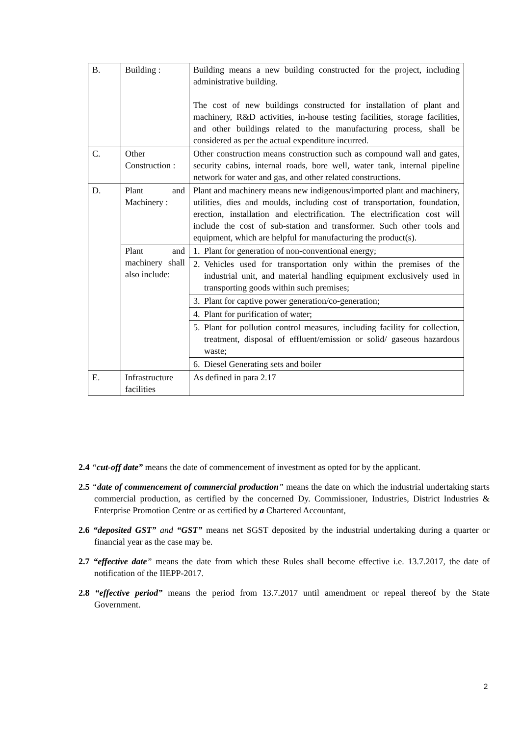| B. | Building : | Building means a new building constructed for the project, including administrative building. The cost of new buildings constructed for installation of plant and machinery, R&D activities, in-house testing facilities, storage facilities, and other buildings related to the manufacturing process, shall be considered as per the actual expenditure incurred. |
| C. | Other Construction : | Other construction means construction such as compound wall and gates, security cabins, internal roads, bore well, water tank, internal pipeline network for water and gas, and other related constructions. |
| D. | Plant and Machinery : | Plant and machinery means new indigenous/imported plant and machinery, utilities, dies and moulds, including cost of transportation, foundation, erection, installation and electrification. The electrification cost will include the cost of sub-station and transformer. Such other tools and equipment, which are helpful for manufacturing the product(s). |
| | Plant and machinery shall also include: | 1. Plant for generation of non-conventional energy; |
| | | 2. Vehicles used for transportation only within the premises of the industrial unit, and material handling equipment exclusively used in transporting goods within such premises; |
| | | 3. Plant for captive power generation/co-generation; |
| | | 4. Plant for purification of water; |
| | | 5. Plant for pollution control measures, including facility for collection, treatment, disposal of effluent/emission or solid/ gaseous hazardous waste; |
| | | 6. Diesel Generating sets and boiler |
| E. | Infrastructure facilities | As defined in para 2.17 |
2.4 “cut-off date” means the date of commencement of investment as opted for by the applicant.
2.5 “date of commencement of commercial production” means the date on which the industrial undertaking starts commercial production, as certified by the concerned Dy. Commissioner, Industries, District Industries & Enterprise Promotion Centre or as certified by a Chartered Accountant,
2.6 “deposited GST” and “GST” means net SGST deposited by the industrial undertaking during a quarter or financial year as the case may be.
2.7 “effective date” means the date from which these Rules shall become effective i.e. 13.7.2017, the date of notification of the IIEPP-2017.
2.8 “effective period” means the period from 13.7.2017 until amendment or repeal thereof by the State Government.
2